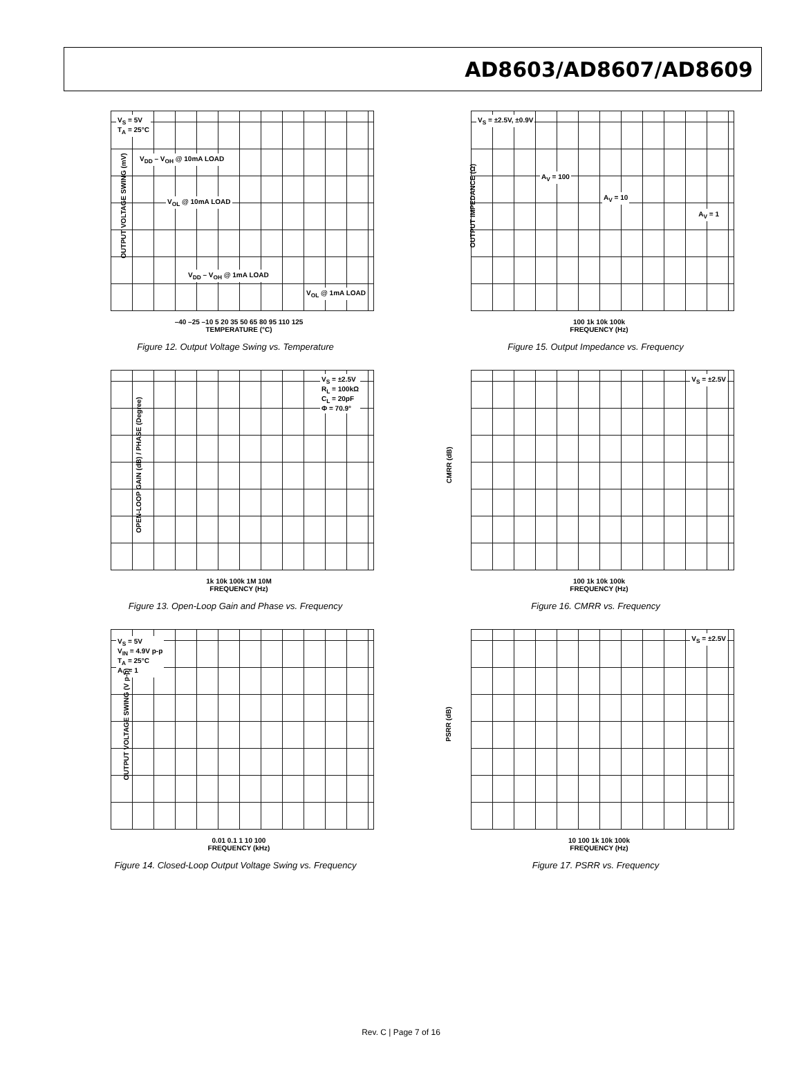AD8603/AD8607/AD8609
V<sub>S</sub> = 5V
T<sub>A</sub> = 25°C
V<sub>DD</sub> – V<sub>OH</sub> @ 10mA LOAD
V<sub>OL</sub> @ 10mA LOAD
V<sub>DD</sub> – V<sub>OH</sub> @ 1mA LOAD
V<sub>OL</sub> @ 1mA LOAD
OUTPUT VOLTAGE SWING (mV)
–40 –25 –10 5 20 35 50 65 80 95 110 125
TEMPERATURE (°C)
Figure 12. Output Voltage Swing vs. Temperature
V<sub>S</sub> = ±2.5V, ±0.9V
A<sub>V</sub> = 100
A<sub>V</sub> = 10
A<sub>V</sub> = 1
OUTPUT IMPEDANCE (Ω)
100 1k 10k 100k
FREQUENCY (Hz)
Figure 15. Output Impedance vs. Frequency
V<sub>S</sub> = ±2.5V
R<sub>L</sub> = 100kΩ
C<sub>L</sub> = 20pF
Φ = 70.9°
OPEN-LOOP GAIN (dB) / PHASE (Degree)
1k 10k 100k 1M 10M
FREQUENCY (Hz)
Figure 13. Open-Loop Gain and Phase vs. Frequency
V<sub>S</sub> = ±2.5V
CMRR (dB)
100 1k 10k 100k
FREQUENCY (Hz)
Figure 16. CMRR vs. Frequency
V<sub>S</sub> = 5V
V<sub>IN</sub> = 4.9V p-p
T<sub>A</sub> = 25°C
A<sub>V</sub> = 1
OUTPUT VOLTAGE SWING (V p-p)
0.01 0.1 1 10 100
FREQUENCY (kHz)
Figure 14. Closed-Loop Output Voltage Swing vs. Frequency
V<sub>S</sub> = ±2.5V
PSRR (dB)
10 100 1k 10k 100k
FREQUENCY (Hz)
Figure 17. PSRR vs. Frequency
Rev. C | Page 7 of 16